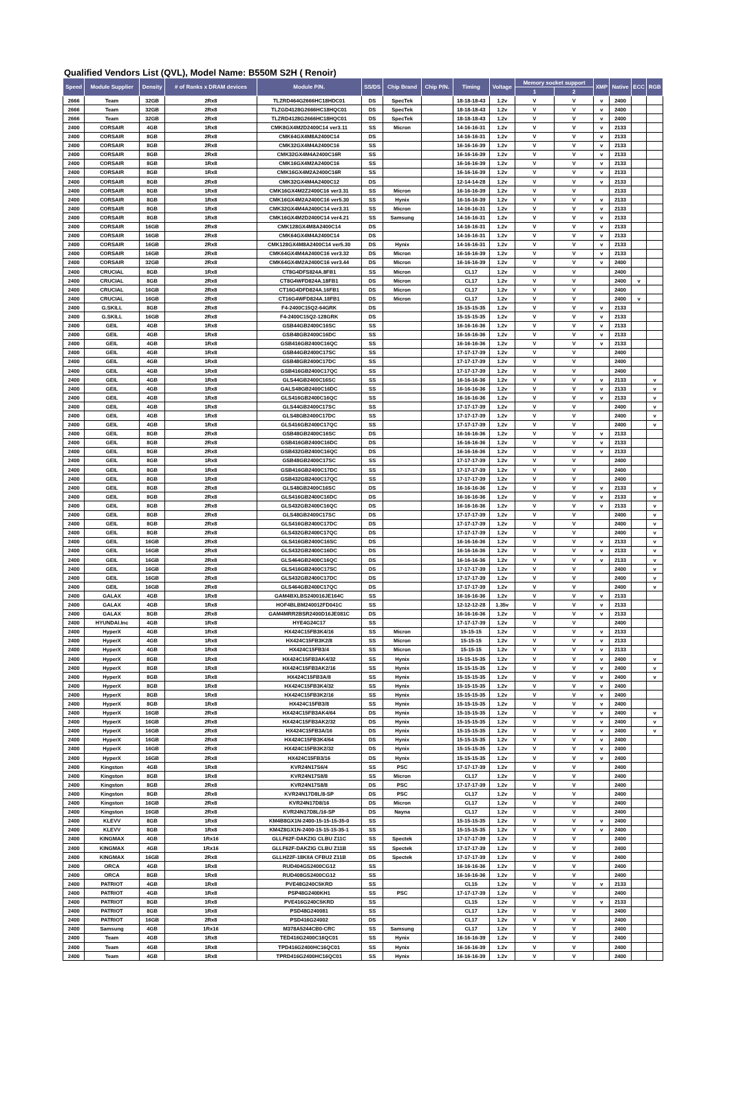Qualified Vendors List (QVL), Model Name: B550M S2H ( Renoir)
| Speed | Module Supplier | Density | # of Ranks x DRAM devices | Module P/N. | SS/DS | Chip Brand | Chip P/N. | Timing | Voltage | Memory socket support | | XMP | Native | ECC | RGB |
| --- | --- | --- | --- | --- | --- | --- | --- | --- | --- | --- | --- | --- | --- | --- | --- |
| | | | | | | | | | | 1 | 2 | | | | |
| 2666 | Team | 32GB | 2Rx8 | TLZRD464G2666HC18HDC01 | DS | SpecTek | | 18-18-18-43 | 1.2v | V | V | v | 2400 | | |
| 2666 | Team | 32GB | 2Rx8 | TLZGD4128G2666HC18HQC01 | DS | SpecTek | | 18-18-18-43 | 1.2v | V | V | v | 2400 | | |
| 2666 | Team | 32GB | 2Rx8 | TLZRD4128G2666HC18HQC01 | DS | SpecTek | | 18-18-18-43 | 1.2v | V | V | v | 2400 | | |
| 2400 | CORSAIR | 4GB | 1Rx8 | CMK8GX4M2D2400C14 ver3.11 | SS | Micron | | 14-16-16-31 | 1.2v | V | V | v | 2133 | | |
| 2400 | CORSAIR | 8GB | 2Rx8 | CMK64GX4M8A2400C14 | DS | | | 14-16-16-31 | 1.2v | V | V | v | 2133 | | |
| 2400 | CORSAIR | 8GB | 2Rx8 | CMK32GX4M4A2400C16 | SS | | | 16-16-16-39 | 1.2v | V | V | v | 2133 | | |
| 2400 | CORSAIR | 8GB | 2Rx8 | CMK32GX4M4A2400C16R | SS | | | 16-16-16-39 | 1.2v | V | V | v | 2133 | | |
| 2400 | CORSAIR | 8GB | 1Rx8 | CMK16GX4M2A2400C16 | SS | | | 16-16-16-39 | 1.2v | V | V | v | 2133 | | |
| 2400 | CORSAIR | 8GB | 1Rx8 | CMK16GX4M2A2400C16R | SS | | | 16-16-16-39 | 1.2v | V | V | v | 2133 | | |
| 2400 | CORSAIR | 8GB | 2Rx8 | CMK32GX4M4A2400C12 | DS | | | 12-14-14-28 | 1.2v | V | V | v | 2133 | | |
| 2400 | CORSAIR | 8GB | 1Rx8 | CMK16GX4M2Z2400C16 ver3.31 | SS | Micron | | 16-16-16-39 | 1.2v | V | V | | 2133 | | |
| 2400 | CORSAIR | 8GB | 1Rx8 | CMK16GX4M2A2400C16 ver5.30 | SS | Hynix | | 16-16-16-39 | 1.2v | V | V | v | 2133 | | |
| 2400 | CORSAIR | 8GB | 1Rx8 | CMK32GX4M4A2400C14 ver3.31 | SS | Micron | | 14-16-16-31 | 1.2v | V | V | v | 2133 | | |
| 2400 | CORSAIR | 8GB | 1Rx8 | CMK16GX4M2D2400C14 ver4.21 | SS | Samsung | | 14-16-16-31 | 1.2v | V | V | v | 2133 | | |
| 2400 | CORSAIR | 16GB | 2Rx8 | CMK128GX4M8A2400C14 | DS | | | 14-16-16-31 | 1.2v | V | V | v | 2133 | | |
| 2400 | CORSAIR | 16GB | 2Rx8 | CMK64GX4M4A2400C14 | DS | | | 14-16-16-31 | 1.2v | V | V | v | 2133 | | |
| 2400 | CORSAIR | 16GB | 2Rx8 | CMK128GX4M8A2400C14 ver5.30 | DS | Hynix | | 14-16-16-31 | 1.2v | V | V | v | 2133 | | |
| 2400 | CORSAIR | 16GB | 2Rx8 | CMK64GX4M4A2400C16 ver3.32 | DS | Micron | | 16-16-16-39 | 1.2v | V | V | v | 2133 | | |
| 2400 | CORSAIR | 32GB | 2Rx8 | CMK64GX4M2A2400C16 ver3.44 | DS | Micron | | 16-16-16-39 | 1.2v | V | V | v | 2400 | | |
| 2400 | CRUCIAL | 8GB | 1Rx8 | CT8G4DFS824A.8FB1 | SS | Micron | | CL17 | 1.2v | V | V | | 2400 | | |
| 2400 | CRUCIAL | 8GB | 2Rx8 | CT8G4WFD824A.18FB1 | DS | Micron | | CL17 | 1.2v | V | V | | 2400 | v | |
| 2400 | CRUCIAL | 16GB | 2Rx8 | CT16G4DFD824A.16FB1 | DS | Micron | | CL17 | 1.2v | V | V | | 2400 | | |
| 2400 | CRUCIAL | 16GB | 2Rx8 | CT16G4WFD824A.18FB1 | DS | Micron | | CL17 | 1.2v | V | V | | 2400 | v | |
| 2400 | G.SKILL | 8GB | 2Rx8 | F4-2400C15Q2-64GRK | DS | | | 15-15-15-35 | 1.2v | V | V | v | 2133 | | |
| 2400 | G.SKILL | 16GB | 2Rx8 | F4-2400C15Q2-128GRK | DS | | | 15-15-15-35 | 1.2v | V | V | v | 2133 | | |
| 2400 | GEIL | 4GB | 1Rx8 | GSB44GB2400C16SC | SS | | | 16-16-16-36 | 1.2v | V | V | v | 2133 | | |
| 2400 | GEIL | 4GB | 1Rx8 | GSB48GB2400C16DC | SS | | | 16-16-16-36 | 1.2v | V | V | v | 2133 | | |
| 2400 | GEIL | 4GB | 1Rx8 | GSB416GB2400C16QC | SS | | | 16-16-16-36 | 1.2v | V | V | v | 2133 | | |
| 2400 | GEIL | 4GB | 1Rx8 | GSB44GB2400C17SC | SS | | | 17-17-17-39 | 1.2v | V | V | | 2400 | | |
| 2400 | GEIL | 4GB | 1Rx8 | GSB48GB2400C17DC | SS | | | 17-17-17-39 | 1.2v | V | V | | 2400 | | |
| 2400 | GEIL | 4GB | 1Rx8 | GSB416GB2400C17QC | SS | | | 17-17-17-39 | 1.2v | V | V | | 2400 | | |
| 2400 | GEIL | 4GB | 1Rx8 | GLS44GB2400C16SC | SS | | | 16-16-16-36 | 1.2v | V | V | v | 2133 | | v |
| 2400 | GEIL | 4GB | 1Rx8 | GALS48GB2400C16DC | SS | | | 16-16-16-36 | 1.2v | V | V | v | 2133 | | v |
| 2400 | GEIL | 4GB | 1Rx8 | GLS416GB2400C16QC | SS | | | 16-16-16-36 | 1.2v | V | V | v | 2133 | | v |
| 2400 | GEIL | 4GB | 1Rx8 | GLS44GB2400C17SC | SS | | | 17-17-17-39 | 1.2v | V | V | | 2400 | | v |
| 2400 | GEIL | 4GB | 1Rx8 | GLS48GB2400C17DC | SS | | | 17-17-17-39 | 1.2v | V | V | | 2400 | | v |
| 2400 | GEIL | 4GB | 1Rx8 | GLS416GB2400C17QC | SS | | | 17-17-17-39 | 1.2v | V | V | | 2400 | | v |
| 2400 | GEIL | 8GB | 2Rx8 | GSB48GB2400C16SC | DS | | | 16-16-16-36 | 1.2v | V | V | v | 2133 | | |
| 2400 | GEIL | 8GB | 2Rx8 | GSB416GB2400C16DC | DS | | | 16-16-16-36 | 1.2v | V | V | v | 2133 | | |
| 2400 | GEIL | 8GB | 2Rx8 | GSB432GB2400C16QC | DS | | | 16-16-16-36 | 1.2v | V | V | v | 2133 | | |
| 2400 | GEIL | 8GB | 1Rx8 | GSB48GB2400C17SC | SS | | | 17-17-17-39 | 1.2v | V | V | | 2400 | | |
| 2400 | GEIL | 8GB | 1Rx8 | GSB416GB2400C17DC | SS | | | 17-17-17-39 | 1.2v | V | V | | 2400 | | |
| 2400 | GEIL | 8GB | 1Rx8 | GSB432GB2400C17QC | SS | | | 17-17-17-39 | 1.2v | V | V | | 2400 | | |
| 2400 | GEIL | 8GB | 2Rx8 | GLS48GB2400C16SC | DS | | | 16-16-16-36 | 1.2v | V | V | v | 2133 | | v |
| 2400 | GEIL | 8GB | 2Rx8 | GLS416GB2400C16DC | DS | | | 16-16-16-36 | 1.2v | V | V | v | 2133 | | v |
| 2400 | GEIL | 8GB | 2Rx8 | GLS432GB2400C16QC | DS | | | 16-16-16-36 | 1.2v | V | V | v | 2133 | | v |
| 2400 | GEIL | 8GB | 2Rx8 | GLS48GB2400C17SC | DS | | | 17-17-17-39 | 1.2v | V | V | | 2400 | | v |
| 2400 | GEIL | 8GB | 2Rx8 | GLS416GB2400C17DC | DS | | | 17-17-17-39 | 1.2v | V | V | | 2400 | | v |
| 2400 | GEIL | 8GB | 2Rx8 | GLS432GB2400C17QC | DS | | | 17-17-17-39 | 1.2v | V | V | | 2400 | | v |
| 2400 | GEIL | 16GB | 2Rx8 | GLS416GB2400C16SC | DS | | | 16-16-16-36 | 1.2v | V | V | v | 2133 | | v |
| 2400 | GEIL | 16GB | 2Rx8 | GLS432GB2400C16DC | DS | | | 16-16-16-36 | 1.2v | V | V | v | 2133 | | v |
| 2400 | GEIL | 16GB | 2Rx8 | GLS464GB2400C16QC | DS | | | 16-16-16-36 | 1.2v | V | V | v | 2133 | | v |
| 2400 | GEIL | 16GB | 2Rx8 | GLS416GB2400C17SC | DS | | | 17-17-17-39 | 1.2v | V | V | | 2400 | | v |
| 2400 | GEIL | 16GB | 2Rx8 | GLS432GB2400C17DC | DS | | | 17-17-17-39 | 1.2v | V | V | | 2400 | | v |
| 2400 | GEIL | 16GB | 2Rx8 | GLS464GB2400C17QC | DS | | | 17-17-17-39 | 1.2v | V | V | | 2400 | | v |
| 2400 | GALAX | 4GB | 1Rx8 | GAM4BXLBS240016JE164C | SS | | | 16-16-16-36 | 1.2v | V | V | v | 2133 | | |
| 2400 | GALAX | 4GB | 1Rx8 | HOF4BLBM240012FD041C | SS | | | 12-12-12-28 | 1.35v | V | V | v | 2133 | | |
| 2400 | GALAX | 8GB | 2Rx8 | GAM4MRR2BSR2400D16JE081C | DS | | | 16-16-16-36 | 1.2v | V | V | v | 2133 | | |
| 2400 | HYUNDAI.Inc | 4GB | 1Rx8 | HYE4G24C17 | SS | | | 17-17-17-39 | 1.2v | V | V | | 2400 | | |
| 2400 | HyperX | 4GB | 1Rx8 | HX424C15FB3K4/16 | SS | Micron | | 15-15-15 | 1.2v | V | V | v | 2133 | | |
| 2400 | HyperX | 4GB | 1Rx8 | HX424C15FB3K2/8 | SS | Micron | | 15-15-15 | 1.2v | V | V | v | 2133 | | |
| 2400 | HyperX | 4GB | 1Rx8 | HX424C15FB3/4 | SS | Micron | | 15-15-15 | 1.2v | V | V | v | 2133 | | |
| 2400 | HyperX | 8GB | 1Rx8 | HX424C15FB3AK4/32 | SS | Hynix | | 15-15-15-35 | 1.2v | V | V | v | 2400 | | v |
| 2400 | HyperX | 8GB | 1Rx8 | HX424C15FB3AK2/16 | SS | Hynix | | 15-15-15-35 | 1.2v | V | V | v | 2400 | | v |
| 2400 | HyperX | 8GB | 1Rx8 | HX424C15FB3A/8 | SS | Hynix | | 15-15-15-35 | 1.2v | V | V | v | 2400 | | v |
| 2400 | HyperX | 8GB | 1Rx8 | HX424C15FB3K4/32 | SS | Hynix | | 15-15-15-35 | 1.2v | V | V | v | 2400 | | |
| 2400 | HyperX | 8GB | 1Rx8 | HX424C15FB3K2/16 | SS | Hynix | | 15-15-15-35 | 1.2v | V | V | v | 2400 | | |
| 2400 | HyperX | 8GB | 1Rx8 | HX424C15FB3/8 | SS | Hynix | | 15-15-15-35 | 1.2v | V | V | v | 2400 | | |
| 2400 | HyperX | 16GB | 2Rx8 | HX424C15FB3AK4/64 | DS | Hynix | | 15-15-15-35 | 1.2v | V | V | v | 2400 | | v |
| 2400 | HyperX | 16GB | 2Rx8 | HX424C15FB3AK2/32 | DS | Hynix | | 15-15-15-35 | 1.2v | V | V | v | 2400 | | v |
| 2400 | HyperX | 16GB | 2Rx8 | HX424C15FB3A/16 | DS | Hynix | | 15-15-15-35 | 1.2v | V | V | v | 2400 | | v |
| 2400 | HyperX | 16GB | 2Rx8 | HX424C15FB3K4/64 | DS | Hynix | | 15-15-15-35 | 1.2v | V | V | v | 2400 | | |
| 2400 | HyperX | 16GB | 2Rx8 | HX424C15FB3K2/32 | DS | Hynix | | 15-15-15-35 | 1.2v | V | V | v | 2400 | | |
| 2400 | HyperX | 16GB | 2Rx8 | HX424C15FB3/16 | DS | Hynix | | 15-15-15-35 | 1.2v | V | V | v | 2400 | | |
| 2400 | Kingston | 4GB | 1Rx8 | KVR24N17S6/4 | SS | PSC | | 17-17-17-39 | 1.2v | V | V | | 2400 | | |
| 2400 | Kingston | 8GB | 1Rx8 | KVR24N17S8/8 | SS | Micron | | CL17 | 1.2v | V | V | | 2400 | | |
| 2400 | Kingston | 8GB | 2Rx8 | KVR24N17S8/8 | DS | PSC | | 17-17-17-39 | 1.2v | V | V | | 2400 | | |
| 2400 | Kingston | 8GB | 2Rx8 | KVR24N17D8L/8-SP | DS | PSC | | CL17 | 1.2v | V | V | | 2400 | | |
| 2400 | Kingston | 16GB | 2Rx8 | KVR24N17D8/16 | DS | Micron | | CL17 | 1.2v | V | V | | 2400 | | |
| 2400 | Kingston | 16GB | 2Rx8 | KVR24N17D8L/16-SP | DS | Nayna | | CL17 | 1.2v | V | V | | 2400 | | |
| 2400 | KLEVV | 8GB | 1Rx8 | KM4B8GX1N-2400-15-15-15-35-0 | SS | | | 15-15-15-35 | 1.2v | V | V | v | 2400 | | |
| 2400 | KLEVV | 8GB | 1Rx8 | KM4Z8GX1N-2400-15-15-15-35-1 | SS | | | 15-15-15-35 | 1.2v | V | V | v | 2400 | | |
| 2400 | KINGMAX | 4GB | 1Rx16 | GLLF62F-DAKZIG CLBU Z11C | SS | Spectek | | 17-17-17-39 | 1.2v | V | V | | 2400 | | |
| 2400 | KINGMAX | 4GB | 1Rx16 | GLLF62F-DAKZIG CLBU Z11B | SS | Spectek | | 17-17-17-39 | 1.2v | V | V | | 2400 | | |
| 2400 | KINGMAX | 16GB | 2Rx8 | GLLH22F-18KIIA CFBU2 Z11B | DS | Spectek | | 17-17-17-39 | 1.2v | V | V | | 2400 | | |
| 2400 | ORCA | 4GB | 1Rx8 | RUD404GS2400CG12 | SS | | | 16-16-16-36 | 1.2v | V | V | | 2400 | | |
| 2400 | ORCA | 8GB | 1Rx8 | RUD408GS2400CG12 | SS | | | 16-16-16-36 | 1.2v | V | V | | 2400 | | |
| 2400 | PATRIOT | 4GB | 1Rx8 | PVE48G240C5KRD | SS | | | CL15 | 1.2v | V | V | v | 2133 | | |
| 2400 | PATRIOT | 4GB | 1Rx8 | PSP48G2400KH1 | SS | PSC | | 17-17-17-39 | 1.2v | V | V | | 2400 | | |
| 2400 | PATRIOT | 8GB | 1Rx8 | PVE416G240C5KRD | SS | | | CL15 | 1.2v | V | V | v | 2133 | | |
| 2400 | PATRIOT | 8GB | 1Rx8 | PSD48G240081 | SS | | | CL17 | 1.2v | V | V | | 2400 | | |
| 2400 | PATRIOT | 16GB | 2Rx8 | PSD416G24002 | DS | | | CL17 | 1.2v | V | V | | 2400 | | |
| 2400 | Samsung | 4GB | 1Rx16 | M378A5244CB0-CRC | SS | Samsung | | CL17 | 1.2v | V | V | | 2400 | | |
| 2400 | Team | 4GB | 1Rx8 | TED416G2400C16QC01 | SS | Hynix | | 16-16-16-39 | 1.2v | V | V | | 2400 | | |
| 2400 | Team | 4GB | 1Rx8 | TPD416G2400HC16QC01 | SS | Hynix | | 16-16-16-39 | 1.2v | V | V | | 2400 | | |
| 2400 | Team | 4GB | 1Rx8 | TPRD416G2400HC16QC01 | SS | Hynix | | 16-16-16-39 | 1.2v | V | V | | 2400 | | |